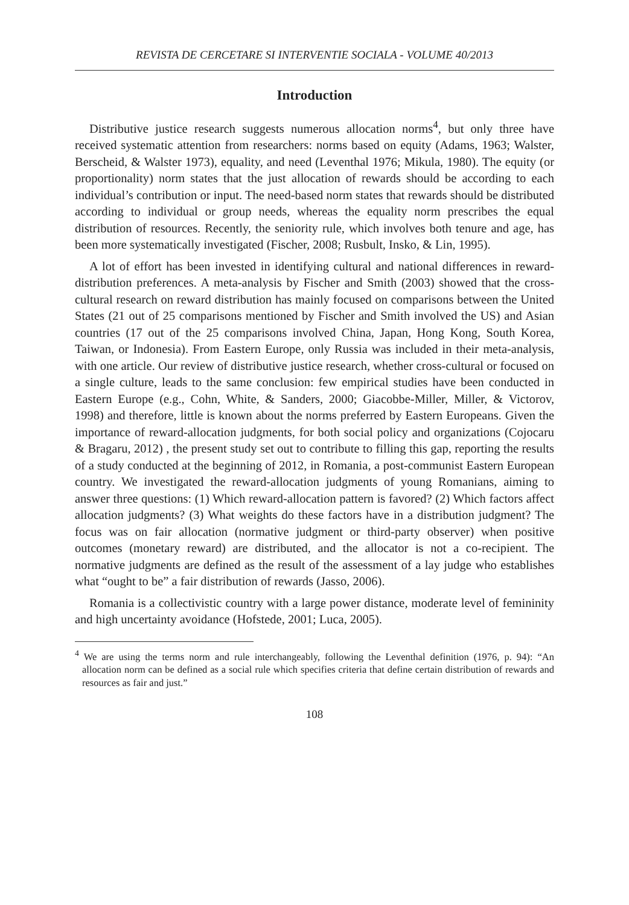REVISTA DE CERCETARE SI INTERVENTIE SOCIALA - VOLUME 40/2013
Introduction
Distributive justice research suggests numerous allocation norms<sup>4</sup>, but only three have received systematic attention from researchers: norms based on equity (Adams, 1963; Walster, Berscheid, & Walster 1973), equality, and need (Leventhal 1976; Mikula, 1980). The equity (or proportionality) norm states that the just allocation of rewards should be according to each individual’s contribution or input. The need-based norm states that rewards should be distributed according to individual or group needs, whereas the equality norm prescribes the equal distribution of resources. Recently, the seniority rule, which involves both tenure and age, has been more systematically investigated (Fischer, 2008; Rusbult, Insko, & Lin, 1995).
A lot of effort has been invested in identifying cultural and national differences in reward-distribution preferences. A meta-analysis by Fischer and Smith (2003) showed that the cross-cultural research on reward distribution has mainly focused on comparisons between the United States (21 out of 25 comparisons mentioned by Fischer and Smith involved the US) and Asian countries (17 out of the 25 comparisons involved China, Japan, Hong Kong, South Korea, Taiwan, or Indonesia). From Eastern Europe, only Russia was included in their meta-analysis, with one article. Our review of distributive justice research, whether cross-cultural or focused on a single culture, leads to the same conclusion: few empirical studies have been conducted in Eastern Europe (e.g., Cohn, White, & Sanders, 2000; Giacobbe-Miller, Miller, & Victorov, 1998) and therefore, little is known about the norms preferred by Eastern Europeans. Given the importance of reward-allocation judgments, for both social policy and organizations (Cojocaru & Bragaru, 2012) , the present study set out to contribute to filling this gap, reporting the results of a study conducted at the beginning of 2012, in Romania, a post-communist Eastern European country. We investigated the reward-allocation judgments of young Romanians, aiming to answer three questions: (1) Which reward-allocation pattern is favored? (2) Which factors affect allocation judgments? (3) What weights do these factors have in a distribution judgment? The focus was on fair allocation (normative judgment or third-party observer) when positive outcomes (monetary reward) are distributed, and the allocator is not a co-recipient. The normative judgments are defined as the result of the assessment of a lay judge who establishes what “ought to be” a fair distribution of rewards (Jasso, 2006).
Romania is a collectivistic country with a large power distance, moderate level of femininity and high uncertainty avoidance (Hofstede, 2001; Luca, 2005).
<sup>4</sup> We are using the terms norm and rule interchangeably, following the Leventhal definition (1976, p. 94): “An allocation norm can be defined as a social rule which specifies criteria that define certain distribution of rewards and resources as fair and just.”
108